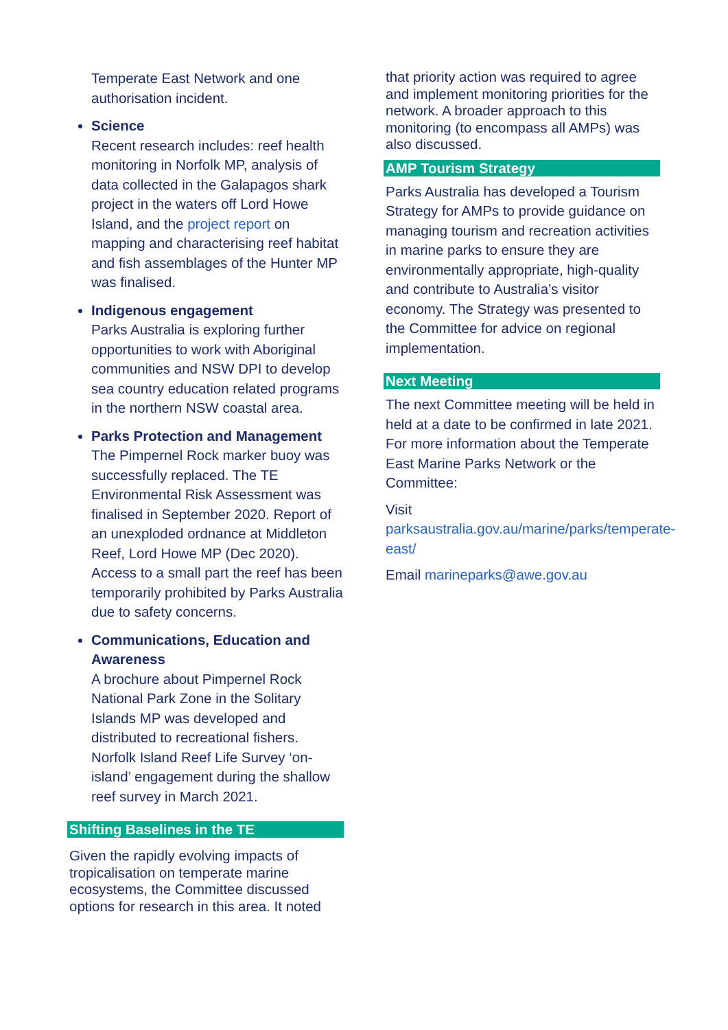Temperate East Network and one authorisation incident.
Science
Recent research includes: reef health monitoring in Norfolk MP, analysis of data collected in the Galapagos shark project in the waters off Lord Howe Island, and the project report on mapping and characterising reef habitat and fish assemblages of the Hunter MP was finalised.
Indigenous engagement
Parks Australia is exploring further opportunities to work with Aboriginal communities and NSW DPI to develop sea country education related programs in the northern NSW coastal area.
Parks Protection and Management
The Pimpernel Rock marker buoy was successfully replaced. The TE Environmental Risk Assessment was finalised in September 2020. Report of an unexploded ordnance at Middleton Reef, Lord Howe MP (Dec 2020). Access to a small part the reef has been temporarily prohibited by Parks Australia due to safety concerns.
Communications, Education and Awareness
A brochure about Pimpernel Rock National Park Zone in the Solitary Islands MP was developed and distributed to recreational fishers. Norfolk Island Reef Life Survey ‘on-island’ engagement during the shallow reef survey in March 2021.
Shifting Baselines in the TE
Given the rapidly evolving impacts of tropicalisation on temperate marine ecosystems, the Committee discussed options for research in this area. It noted
that priority action was required to agree and implement monitoring priorities for the network. A broader approach to this monitoring (to encompass all AMPs) was also discussed.
AMP Tourism Strategy
Parks Australia has developed a Tourism Strategy for AMPs to provide guidance on managing tourism and recreation activities in marine parks to ensure they are environmentally appropriate, high-quality and contribute to Australia’s visitor economy. The Strategy was presented to the Committee for advice on regional implementation.
Next Meeting
The next Committee meeting will be held in held at a date to be confirmed in late 2021. For more information about the Temperate East Marine Parks Network or the Committee:
Visit parksaustralia.gov.au/marine/parks/temperate-east/
Email marineparks@awe.gov.au